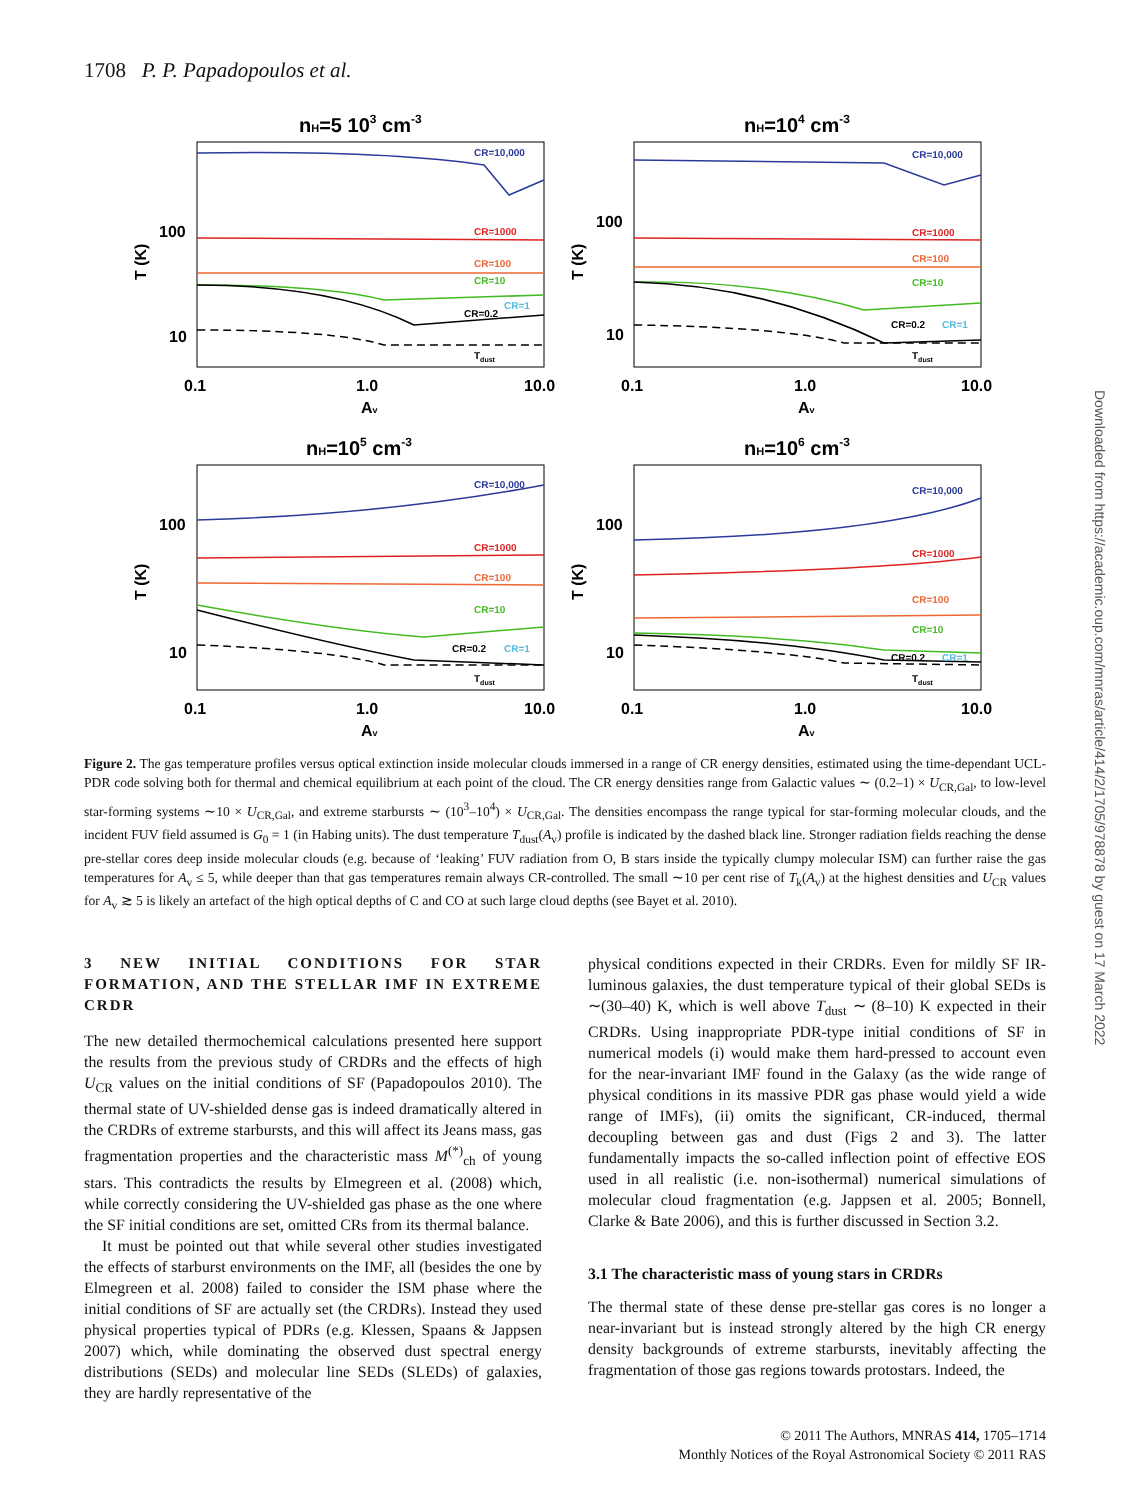1708 P. P. Papadopoulos et al.
Downloaded from https://academic.oup.com/mnras/article/414/2/1705/978878 by guest on 17 March 2022
nH=5 103 cm-3
nH=104 cm-3
nH=105 cm-3
nH=106 cm-3
CR=10,000
CR=1000
CR=100
CR=10
CR=1
CR=0.2
Tdust
CR=10,000
CR=1000
CR=100
CR=10
CR=0.2
CR=1
Tdust
CR=10,000
CR=1000
CR=100
CR=10
CR=0.2
CR=1
Tdust
CR=10,000
CR=1000
CR=100
CR=10
CR=0.2
CR=1
Tdust
100
10
100
10
100
10
100
10
0.1
1.0
10.0
0.1
1.0
10.0
0.1
1.0
10.0
0.1
1.0
10.0
Av
Av
Av
Av
T (K)
T (K)
T (K)
T (K)
Figure 2. The gas temperature profiles versus optical extinction inside molecular clouds immersed in a range of CR energy densities, estimated using the time-dependant UCL-PDR code solving both for thermal and chemical equilibrium at each point of the cloud. The CR energy densities range from Galactic values ∼ (0.2–1) × U<sub>CR,Gal</sub>, to low-level star-forming systems ∼10 × U<sub>CR,Gal</sub>, and extreme starbursts ∼ (10<sup>3</sup>–10<sup>4</sup>) × U<sub>CR,Gal</sub>. The densities encompass the range typical for star-forming molecular clouds, and the incident FUV field assumed is G<sub>0</sub> = 1 (in Habing units). The dust temperature T<sub>dust</sub>(A<sub>v</sub>) profile is indicated by the dashed black line. Stronger radiation fields reaching the dense pre-stellar cores deep inside molecular clouds (e.g. because of ‘leaking’ FUV radiation from O, B stars inside the typically clumpy molecular ISM) can further raise the gas temperatures for A<sub>v</sub> ≤ 5, while deeper than that gas temperatures remain always CR-controlled. The small ∼10 per cent rise of T<sub>k</sub>(A<sub>v</sub>) at the highest densities and U<sub>CR</sub> values for A<sub>v</sub> ≳ 5 is likely an artefact of the high optical depths of C and CO at such large cloud depths (see Bayet et al. 2010).
3 NEW INITIAL CONDITIONS FOR STAR FORMATION, AND THE STELLAR IMF IN EXTREME CRDR
The new detailed thermochemical calculations presented here support the results from the previous study of CRDRs and the effects of high U<sub>CR</sub> values on the initial conditions of SF (Papadopoulos 2010). The thermal state of UV-shielded dense gas is indeed dramatically altered in the CRDRs of extreme starbursts, and this will affect its Jeans mass, gas fragmentation properties and the characteristic mass M<sup>(*)</sup><sub>ch</sub> of young stars. This contradicts the results by Elmegreen et al. (2008) which, while correctly considering the UV-shielded gas phase as the one where the SF initial conditions are set, omitted CRs from its thermal balance.
It must be pointed out that while several other studies investigated the effects of starburst environments on the IMF, all (besides the one by Elmegreen et al. 2008) failed to consider the ISM phase where the initial conditions of SF are actually set (the CRDRs). Instead they used physical properties typical of PDRs (e.g. Klessen, Spaans & Jappsen 2007) which, while dominating the observed dust spectral energy distributions (SEDs) and molecular line SEDs (SLEDs) of galaxies, they are hardly representative of the
physical conditions expected in their CRDRs. Even for mildly SF IR-luminous galaxies, the dust temperature typical of their global SEDs is ∼(30–40) K, which is well above T<sub>dust</sub> ∼ (8–10) K expected in their CRDRs. Using inappropriate PDR-type initial conditions of SF in numerical models (i) would make them hard-pressed to account even for the near-invariant IMF found in the Galaxy (as the wide range of physical conditions in its massive PDR gas phase would yield a wide range of IMFs), (ii) omits the significant, CR-induced, thermal decoupling between gas and dust (Figs 2 and 3). The latter fundamentally impacts the so-called inflection point of effective EOS used in all realistic (i.e. non-isothermal) numerical simulations of molecular cloud fragmentation (e.g. Jappsen et al. 2005; Bonnell, Clarke & Bate 2006), and this is further discussed in Section 3.2.
3.1 The characteristic mass of young stars in CRDRs
The thermal state of these dense pre-stellar gas cores is no longer a near-invariant but is instead strongly altered by the high CR energy density backgrounds of extreme starbursts, inevitably affecting the fragmentation of those gas regions towards protostars. Indeed, the
© 2011 The Authors, MNRAS 414, 1705–1714
Monthly Notices of the Royal Astronomical Society © 2011 RAS